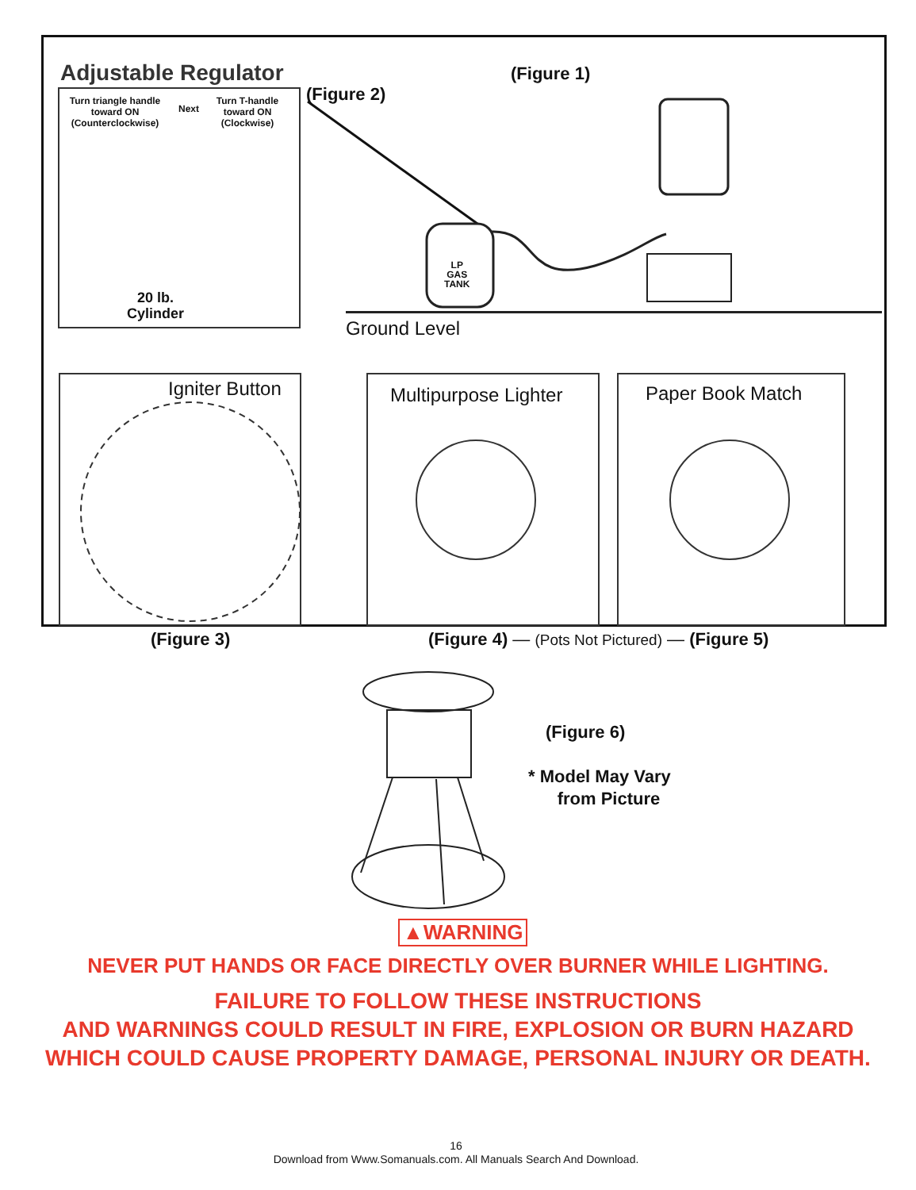Adjustable Regulator
Turn triangle handle toward ON (Counterclockwise)
Next
Turn T-handle toward ON (Clockwise)
20 lb.
Cylinder
LP
GAS
TANK
(Figure 1)
(Figure 2)
Ground Level
Igniter Button Multipurpose Lighter Paper Book Match
(Figure 3)
(Figure 4) — (Pots Not Pictured) — (Figure 5)
(Figure 6)
* Model May Vary
from Picture
▲WARNING
NEVER PUT HANDS OR FACE DIRECTLY OVER BURNER WHILE LIGHTING.
FAILURE TO FOLLOW THESE INSTRUCTIONS
AND WARNINGS COULD RESULT IN FIRE, EXPLOSION OR BURN HAZARD
WHICH COULD CAUSE PROPERTY DAMAGE, PERSONAL INJURY OR DEATH.
16
Download from Www.Somanuals.com. All Manuals Search And Download.